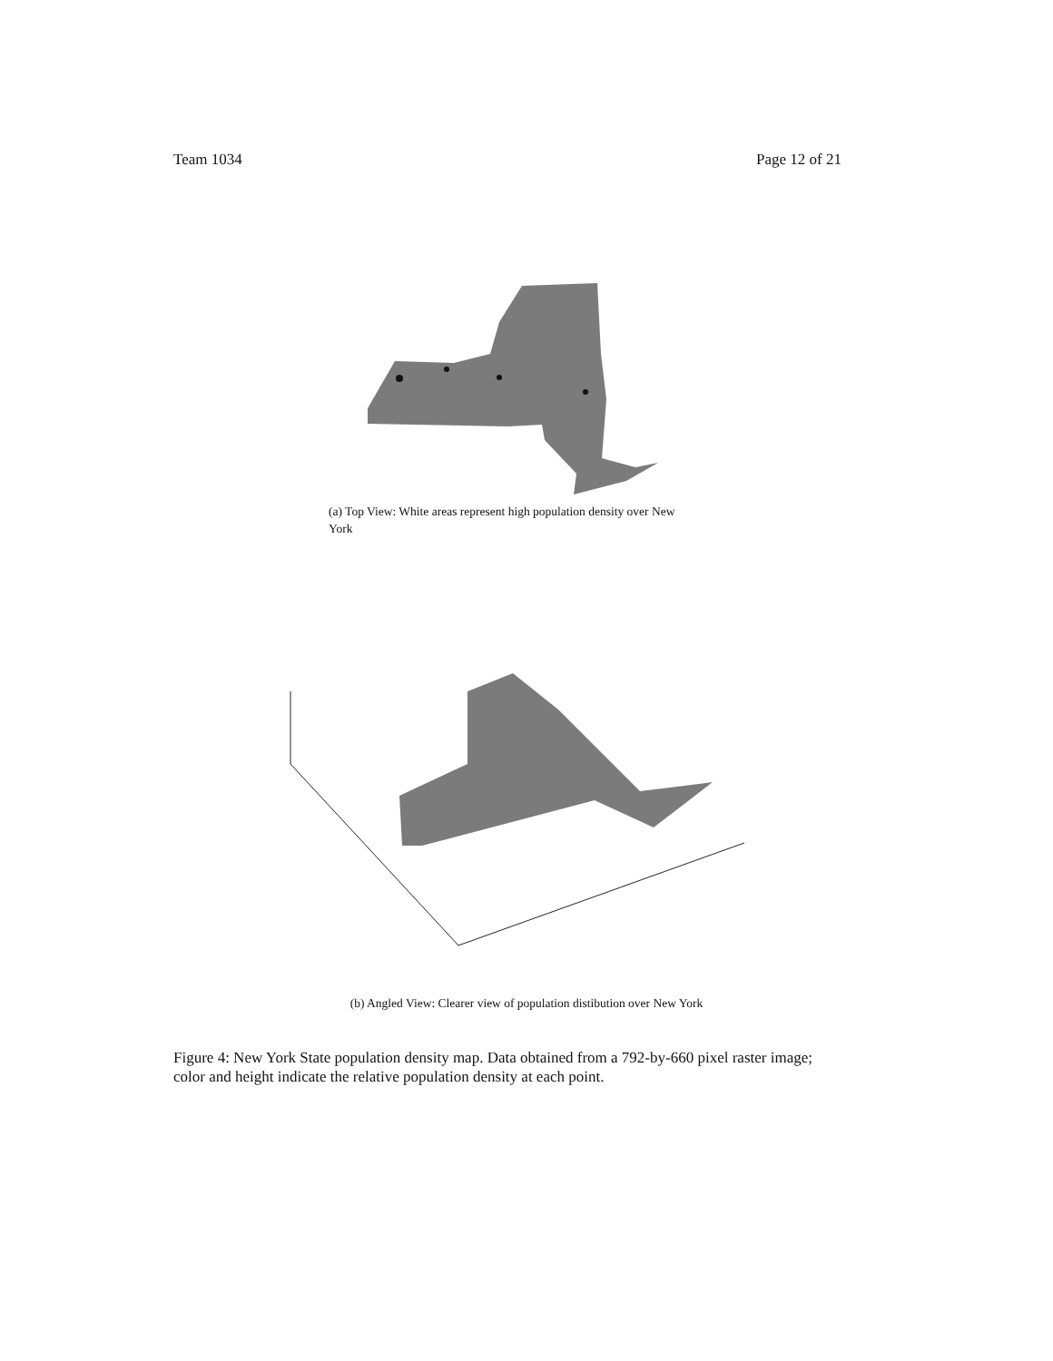Team 1034 Page 12 of 21
(a) Top View: White areas represent high population density over New York
(b) Angled View: Clearer view of population distibution over New York
Figure 4: New York State population density map. Data obtained from a 792-by-660 pixel raster image; color and height indicate the relative population density at each point.